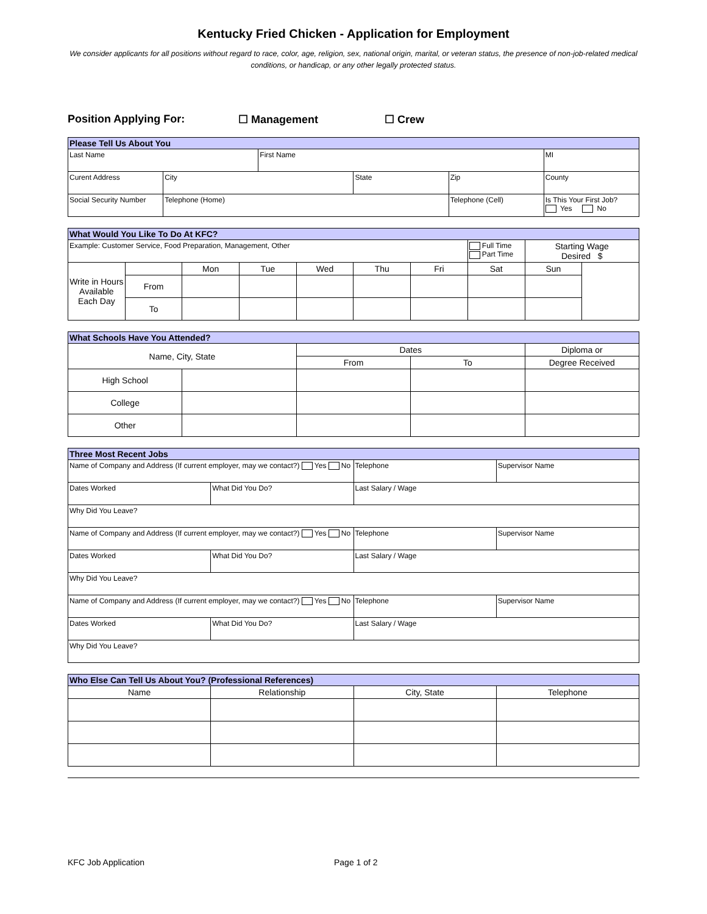Kentucky Fried Chicken - Application for Employment
We consider applicants for all positions without regard to race, color, age, religion, sex, national origin, marital, or veteran status, the presence of non-job-related medical conditions, or handicap, or any other legally protected status.
Position Applying For: ☐ Management ☐ Crew
| Please Tell Us About You | | | | | |
| --- | --- | --- | --- | --- | --- |
| Last Name | | First Name | | | MI |
| Curent Address | City | | State | Zip | County |
| Social Security Number | Telephone (Home) | | | Telephone (Cell) | Is This Your First Job? Yes No |
| What Would You Like To Do At KFC? | | | | | | | | | |
| --- | --- | --- | --- | --- | --- | --- | --- | --- | --- |
| Example: Customer Service, Food Preparation, Management, Other | | | | | | | Full Time Part Time | Starting Wage Desired $ | |
| Write in Hours Available Each Day | | Mon | Tue | Wed | Thu | Fri | Sat | Sun | |
| | From | | | | | | | | |
| | To | | | | | | | | |
| What Schools Have You Attended? | | | | |
| --- | --- | --- | --- | --- |
| Name, City, State | | Dates | | Diploma or |
| | | From | To | Degree Received |
| High School | | | | |
| College | | | | |
| Other | | | | |
| Three Most Recent Jobs | | | |
| --- | --- | --- | --- |
| Name of Company and Address (If current employer, may we contact?) Yes No | | Telephone | Supervisor Name |
| Dates Worked | What Did You Do? | Last Salary / Wage | |
| Why Did You Leave? | | | |
| Name of Company and Address (If current employer, may we contact?) Yes No | | Telephone | Supervisor Name |
| Dates Worked | What Did You Do? | Last Salary / Wage | |
| Why Did You Leave? | | | |
| Name of Company and Address (If current employer, may we contact?) Yes No | | Telephone | Supervisor Name |
| Dates Worked | What Did You Do? | Last Salary / Wage | |
| Why Did You Leave? | | | |
| Who Else Can Tell Us About You? (Professional References) | | | |
| --- | --- | --- | --- |
| Name | Relationship | City, State | Telephone |
KFC Job Application Page 1 of 2